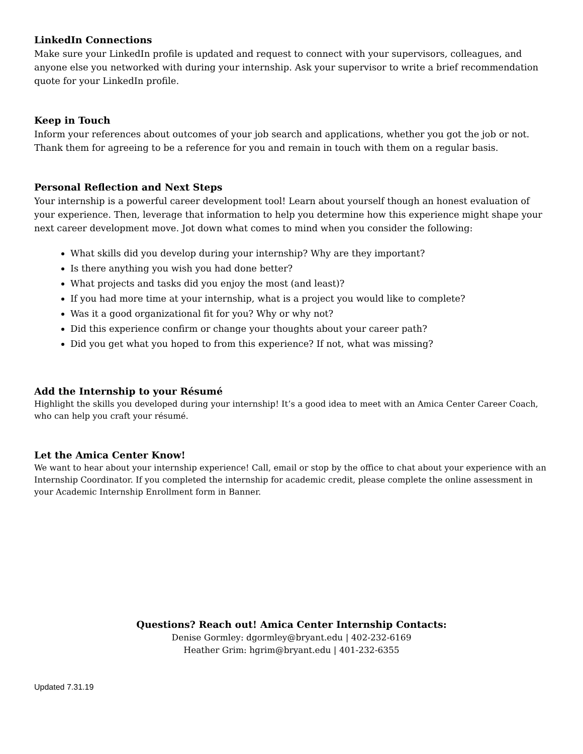LinkedIn Connections
Make sure your LinkedIn profile is updated and request to connect with your supervisors, colleagues, and anyone else you networked with during your internship. Ask your supervisor to write a brief recommendation quote for your LinkedIn profile.
Keep in Touch
Inform your references about outcomes of your job search and applications, whether you got the job or not. Thank them for agreeing to be a reference for you and remain in touch with them on a regular basis.
Personal Reflection and Next Steps
Your internship is a powerful career development tool! Learn about yourself though an honest evaluation of your experience. Then, leverage that information to help you determine how this experience might shape your next career development move. Jot down what comes to mind when you consider the following:
What skills did you develop during your internship? Why are they important?
Is there anything you wish you had done better?
What projects and tasks did you enjoy the most (and least)?
If you had more time at your internship, what is a project you would like to complete?
Was it a good organizational fit for you? Why or why not?
Did this experience confirm or change your thoughts about your career path?
Did you get what you hoped to from this experience? If not, what was missing?
Add the Internship to your Résumé
Highlight the skills you developed during your internship! It’s a good idea to meet with an Amica Center Career Coach, who can help you craft your résumé.
Let the Amica Center Know!
We want to hear about your internship experience! Call, email or stop by the office to chat about your experience with an Internship Coordinator. If you completed the internship for academic credit, please complete the online assessment in your Academic Internship Enrollment form in Banner.
Questions? Reach out! Amica Center Internship Contacts:
Denise Gormley: dgormley@bryant.edu | 402-232-6169
Heather Grim: hgrim@bryant.edu | 401-232-6355
Updated 7.31.19